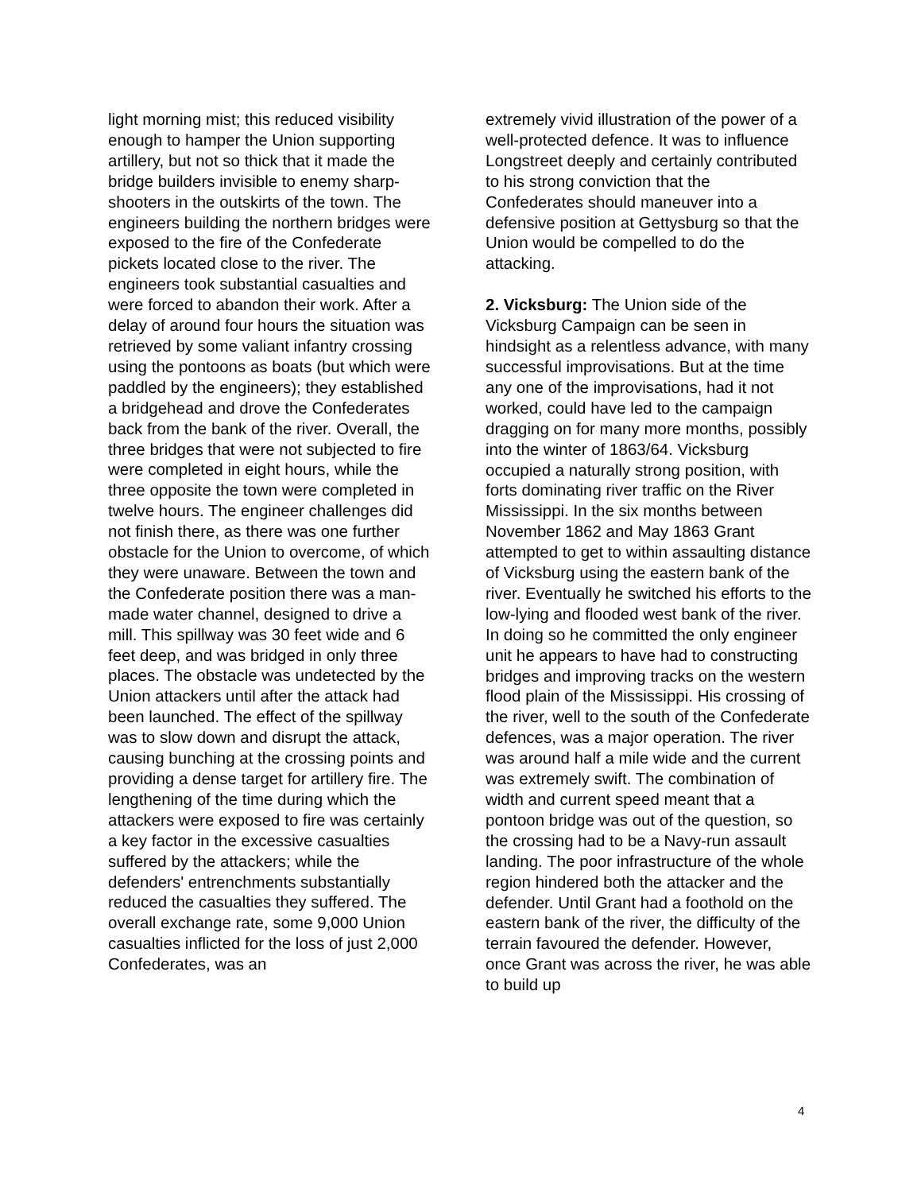light morning mist; this reduced visibility enough to hamper the Union supporting artillery, but not so thick that it made the bridge builders invisible to enemy sharp-shooters in the outskirts of the town. The engineers building the northern bridges were exposed to the fire of the Confederate pickets located close to the river. The engineers took substantial casualties and were forced to abandon their work. After a delay of around four hours the situation was retrieved by some valiant infantry crossing using the pontoons as boats (but which were paddled by the engineers); they established a bridgehead and drove the Confederates back from the bank of the river. Overall, the three bridges that were not subjected to fire were completed in eight hours, while the three opposite the town were completed in twelve hours. The engineer challenges did not finish there, as there was one further obstacle for the Union to overcome, of which they were unaware. Between the town and the Confederate position there was a man-made water channel, designed to drive a mill. This spillway was 30 feet wide and 6 feet deep, and was bridged in only three places. The obstacle was undetected by the Union attackers until after the attack had been launched. The effect of the spillway was to slow down and disrupt the attack, causing bunching at the crossing points and providing a dense target for artillery fire. The lengthening of the time during which the attackers were exposed to fire was certainly a key factor in the excessive casualties suffered by the attackers; while the defenders' entrenchments substantially reduced the casualties they suffered. The overall exchange rate, some 9,000 Union casualties inflicted for the loss of just 2,000 Confederates, was an
extremely vivid illustration of the power of a well-protected defence. It was to influence Longstreet deeply and certainly contributed to his strong conviction that the Confederates should maneuver into a defensive position at Gettysburg so that the Union would be compelled to do the attacking.
2. Vicksburg: The Union side of the Vicksburg Campaign can be seen in hindsight as a relentless advance, with many successful improvisations. But at the time any one of the improvisations, had it not worked, could have led to the campaign dragging on for many more months, possibly into the winter of 1863/64. Vicksburg occupied a naturally strong position, with forts dominating river traffic on the River Mississippi. In the six months between November 1862 and May 1863 Grant attempted to get to within assaulting distance of Vicksburg using the eastern bank of the river. Eventually he switched his efforts to the low-lying and flooded west bank of the river. In doing so he committed the only engineer unit he appears to have had to constructing bridges and improving tracks on the western flood plain of the Mississippi. His crossing of the river, well to the south of the Confederate defences, was a major operation. The river was around half a mile wide and the current was extremely swift. The combination of width and current speed meant that a pontoon bridge was out of the question, so the crossing had to be a Navy-run assault landing. The poor infrastructure of the whole region hindered both the attacker and the defender. Until Grant had a foothold on the eastern bank of the river, the difficulty of the terrain favoured the defender. However, once Grant was across the river, he was able to build up
4